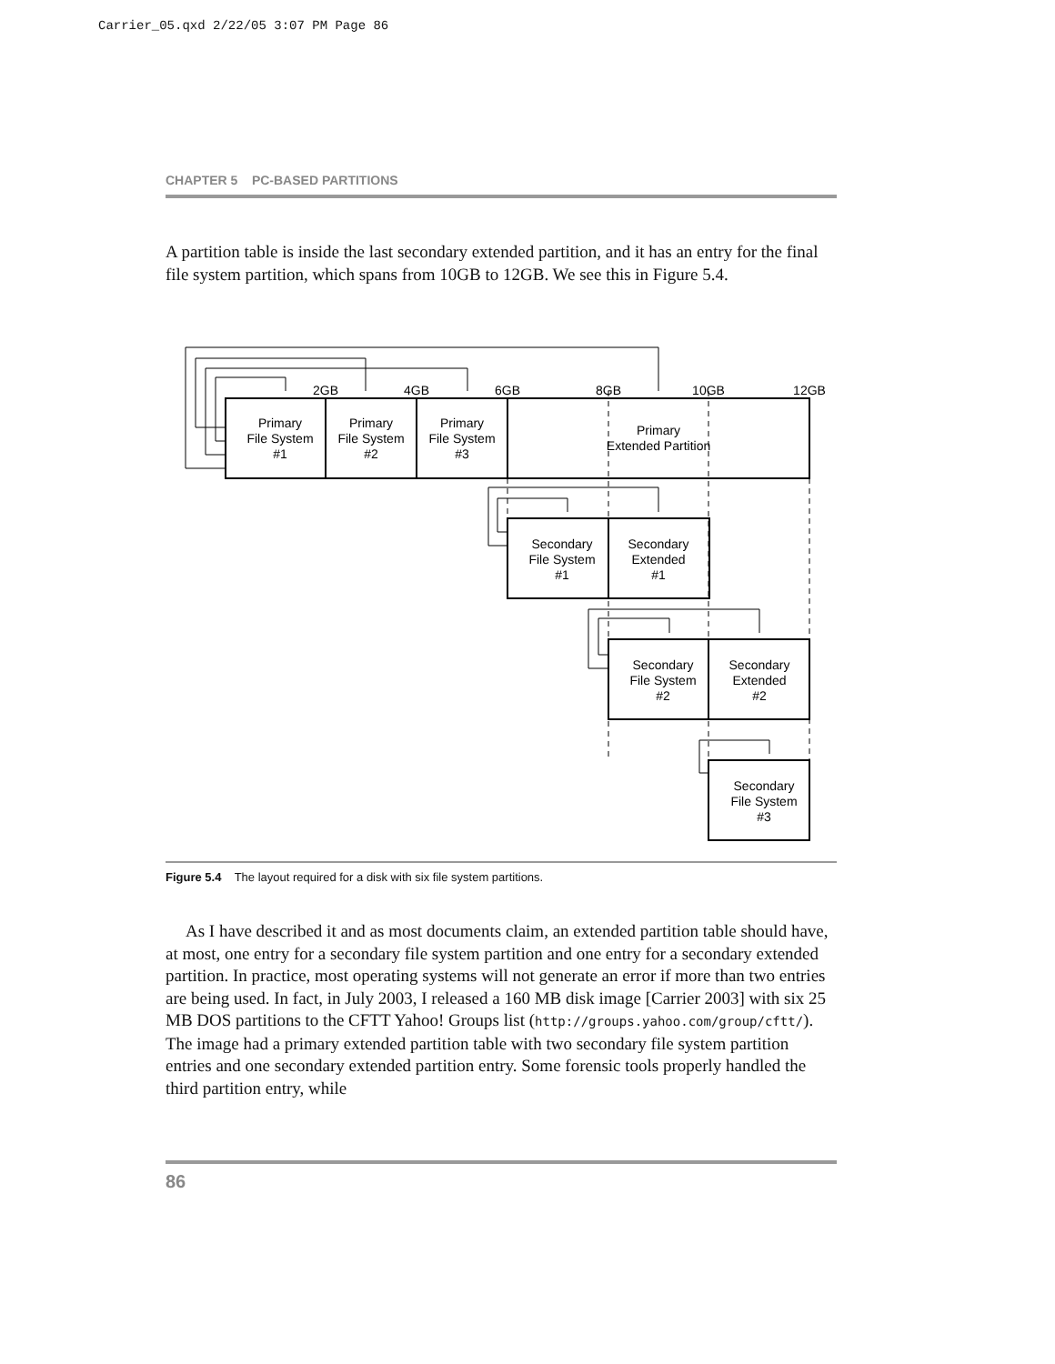Carrier_05.qxd 2/22/05 3:07 PM Page 86
CHAPTER 5 PC-BASED PARTITIONS
A partition table is inside the last secondary extended partition, and it has an entry for the final file system partition, which spans from 10GB to 12GB. We see this in Figure 5.4.
2GB
4GB
6GB
8GB
10GB
12GB
Primary
File System
#1
Primary
File System
#2
Primary
File System
#3
Primary
Extended Partition
Secondary
File System
#1
Secondary
Extended
#1
Secondary
File System
#2
Secondary
Extended
#2
Secondary
File System
#3
Figure 5.4 The layout required for a disk with six file system partitions.
As I have described it and as most documents claim, an extended partition table should have, at most, one entry for a secondary file system partition and one entry for a secondary extended partition. In practice, most operating systems will not generate an error if more than two entries are being used. In fact, in July 2003, I released a 160 MB disk image [Carrier 2003] with six 25 MB DOS partitions to the CFTT Yahoo! Groups list (http://groups.yahoo.com/group/cftt/). The image had a primary extended partition table with two secondary file system partition entries and one secondary extended partition entry. Some forensic tools properly handled the third partition entry, while
86